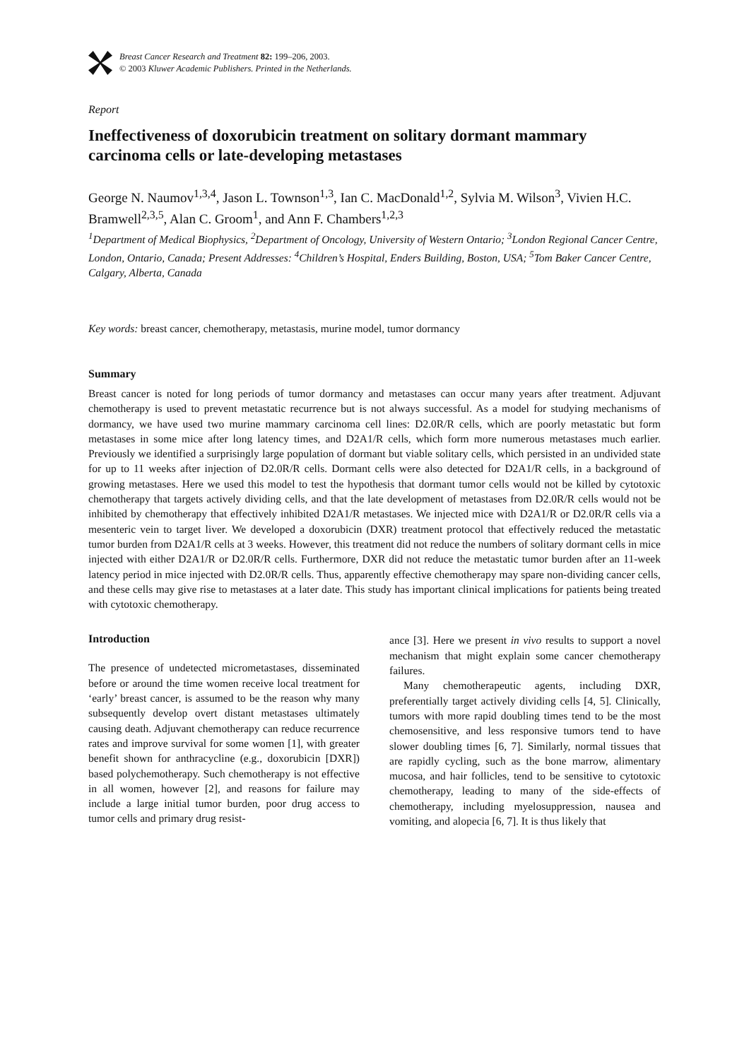Breast Cancer Research and Treatment 82: 199–206, 2003.
© 2003 Kluwer Academic Publishers. Printed in the Netherlands.
Report
Ineffectiveness of doxorubicin treatment on solitary dormant mammary carcinoma cells or late-developing metastases
George N. Naumov<sup>1,3,4</sup>, Jason L. Townson<sup>1,3</sup>, Ian C. MacDonald<sup>1,2</sup>, Sylvia M. Wilson<sup>3</sup>, Vivien H.C. Bramwell<sup>2,3,5</sup>, Alan C. Groom<sup>1</sup>, and Ann F. Chambers<sup>1,2,3</sup>
<sup>1</sup> Department of Medical Biophysics, <sup>2</sup>Department of Oncology, University of Western Ontario; <sup>3</sup>London Regional Cancer Centre, London, Ontario, Canada; Present Addresses: <sup>4</sup>Children’s Hospital, Enders Building, Boston, USA; <sup>5</sup>Tom Baker Cancer Centre, Calgary, Alberta, Canada
Key words: breast cancer, chemotherapy, metastasis, murine model, tumor dormancy
Summary
Breast cancer is noted for long periods of tumor dormancy and metastases can occur many years after treatment. Adjuvant chemotherapy is used to prevent metastatic recurrence but is not always successful. As a model for studying mechanisms of dormancy, we have used two murine mammary carcinoma cell lines: D2.0R/R cells, which are poorly metastatic but form metastases in some mice after long latency times, and D2A1/R cells, which form more numerous metastases much earlier. Previously we identified a surprisingly large population of dormant but viable solitary cells, which persisted in an undivided state for up to 11 weeks after injection of D2.0R/R cells. Dormant cells were also detected for D2A1/R cells, in a background of growing metastases. Here we used this model to test the hypothesis that dormant tumor cells would not be killed by cytotoxic chemotherapy that targets actively dividing cells, and that the late development of metastases from D2.0R/R cells would not be inhibited by chemotherapy that effectively inhibited D2A1/R metastases. We injected mice with D2A1/R or D2.0R/R cells via a mesenteric vein to target liver. We developed a doxorubicin (DXR) treatment protocol that effectively reduced the metastatic tumor burden from D2A1/R cells at 3 weeks. However, this treatment did not reduce the numbers of solitary dormant cells in mice injected with either D2A1/R or D2.0R/R cells. Furthermore, DXR did not reduce the metastatic tumor burden after an 11-week latency period in mice injected with D2.0R/R cells. Thus, apparently effective chemotherapy may spare non-dividing cancer cells, and these cells may give rise to metastases at a later date. This study has important clinical implications for patients being treated with cytotoxic chemotherapy.
Introduction
The presence of undetected micrometastases, disseminated before or around the time women receive local treatment for ‘early’ breast cancer, is assumed to be the reason why many subsequently develop overt distant metastases ultimately causing death. Adjuvant chemotherapy can reduce recurrence rates and improve survival for some women [1], with greater benefit shown for anthracycline (e.g., doxorubicin [DXR]) based polychemotherapy. Such chemotherapy is not effective in all women, however [2], and reasons for failure may include a large initial tumor burden, poor drug access to tumor cells and primary drug resist-
ance [3]. Here we present in vivo results to support a novel mechanism that might explain some cancer chemotherapy failures.
Many chemotherapeutic agents, including DXR, preferentially target actively dividing cells [4, 5]. Clinically, tumors with more rapid doubling times tend to be the most chemosensitive, and less responsive tumors tend to have slower doubling times [6, 7]. Similarly, normal tissues that are rapidly cycling, such as the bone marrow, alimentary mucosa, and hair follicles, tend to be sensitive to cytotoxic chemotherapy, leading to many of the side-effects of chemotherapy, including myelosuppression, nausea and vomiting, and alopecia [6, 7]. It is thus likely that